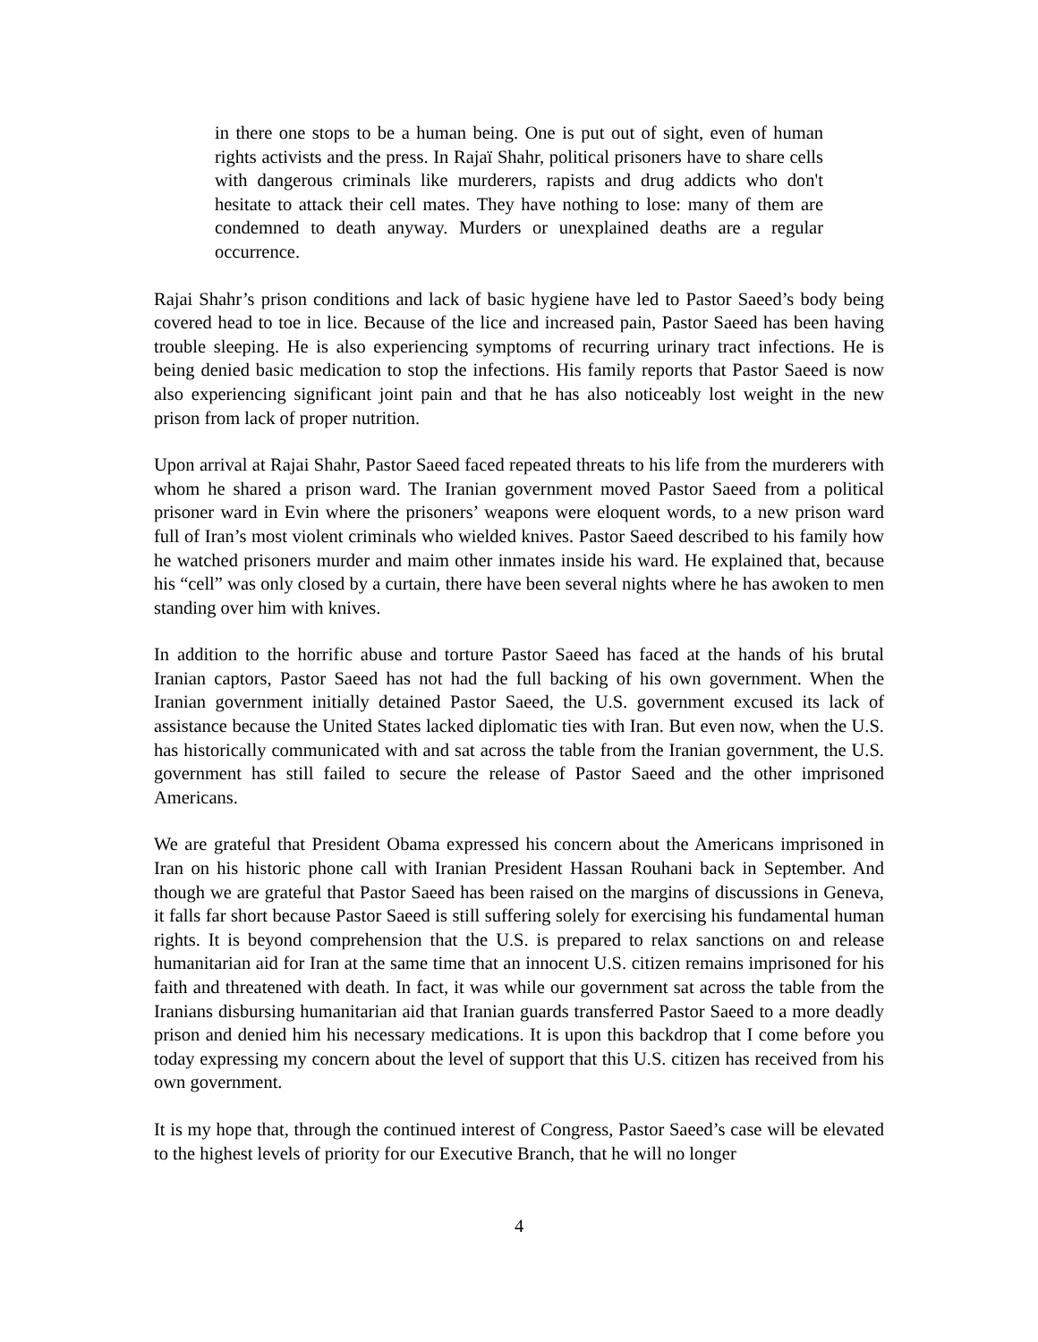in there one stops to be a human being. One is put out of sight, even of human rights activists and the press. In Rajaï Shahr, political prisoners have to share cells with dangerous criminals like murderers, rapists and drug addicts who don't hesitate to attack their cell mates. They have nothing to lose: many of them are condemned to death anyway. Murders or unexplained deaths are a regular occurrence.
Rajai Shahr’s prison conditions and lack of basic hygiene have led to Pastor Saeed’s body being covered head to toe in lice. Because of the lice and increased pain, Pastor Saeed has been having trouble sleeping. He is also experiencing symptoms of recurring urinary tract infections. He is being denied basic medication to stop the infections. His family reports that Pastor Saeed is now also experiencing significant joint pain and that he has also noticeably lost weight in the new prison from lack of proper nutrition.
Upon arrival at Rajai Shahr, Pastor Saeed faced repeated threats to his life from the murderers with whom he shared a prison ward. The Iranian government moved Pastor Saeed from a political prisoner ward in Evin where the prisoners’ weapons were eloquent words, to a new prison ward full of Iran’s most violent criminals who wielded knives. Pastor Saeed described to his family how he watched prisoners murder and maim other inmates inside his ward. He explained that, because his “cell” was only closed by a curtain, there have been several nights where he has awoken to men standing over him with knives.
In addition to the horrific abuse and torture Pastor Saeed has faced at the hands of his brutal Iranian captors, Pastor Saeed has not had the full backing of his own government. When the Iranian government initially detained Pastor Saeed, the U.S. government excused its lack of assistance because the United States lacked diplomatic ties with Iran. But even now, when the U.S. has historically communicated with and sat across the table from the Iranian government, the U.S. government has still failed to secure the release of Pastor Saeed and the other imprisoned Americans.
We are grateful that President Obama expressed his concern about the Americans imprisoned in Iran on his historic phone call with Iranian President Hassan Rouhani back in September. And though we are grateful that Pastor Saeed has been raised on the margins of discussions in Geneva, it falls far short because Pastor Saeed is still suffering solely for exercising his fundamental human rights. It is beyond comprehension that the U.S. is prepared to relax sanctions on and release humanitarian aid for Iran at the same time that an innocent U.S. citizen remains imprisoned for his faith and threatened with death. In fact, it was while our government sat across the table from the Iranians disbursing humanitarian aid that Iranian guards transferred Pastor Saeed to a more deadly prison and denied him his necessary medications. It is upon this backdrop that I come before you today expressing my concern about the level of support that this U.S. citizen has received from his own government.
It is my hope that, through the continued interest of Congress, Pastor Saeed’s case will be elevated to the highest levels of priority for our Executive Branch, that he will no longer
4